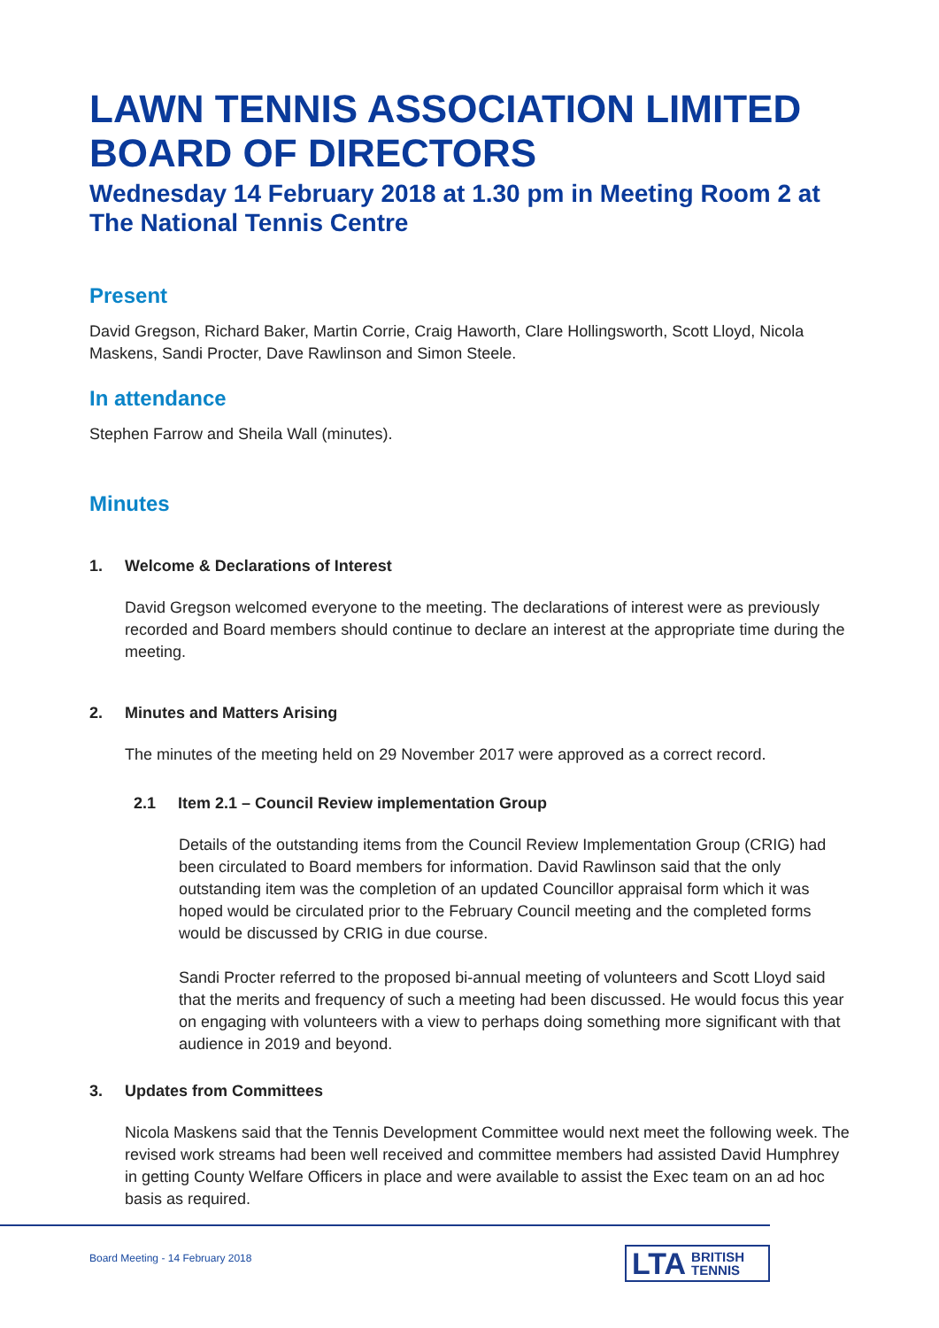LAWN TENNIS ASSOCIATION LIMITED BOARD OF DIRECTORS
Wednesday 14 February 2018 at 1.30 pm in Meeting Room 2 at The National Tennis Centre
Present
David Gregson, Richard Baker, Martin Corrie, Craig Haworth, Clare Hollingsworth, Scott Lloyd, Nicola Maskens, Sandi Procter, Dave Rawlinson and Simon Steele.
In attendance
Stephen Farrow and Sheila Wall (minutes).
Minutes
1. Welcome & Declarations of Interest
David Gregson welcomed everyone to the meeting. The declarations of interest were as previously recorded and Board members should continue to declare an interest at the appropriate time during the meeting.
2. Minutes and Matters Arising
The minutes of the meeting held on 29 November 2017 were approved as a correct record.
2.1 Item 2.1 – Council Review implementation Group
Details of the outstanding items from the Council Review Implementation Group (CRIG) had been circulated to Board members for information. David Rawlinson said that the only outstanding item was the completion of an updated Councillor appraisal form which it was hoped would be circulated prior to the February Council meeting and the completed forms would be discussed by CRIG in due course.
Sandi Procter referred to the proposed bi-annual meeting of volunteers and Scott Lloyd said that the merits and frequency of such a meeting had been discussed. He would focus this year on engaging with volunteers with a view to perhaps doing something more significant with that audience in 2019 and beyond.
3. Updates from Committees
Nicola Maskens said that the Tennis Development Committee would next meet the following week. The revised work streams had been well received and committee members had assisted David Humphrey in getting County Welfare Officers in place and were available to assist the Exec team on an ad hoc basis as required.
Board Meeting - 14 February 2018
LTA BRITISH
TENNIS